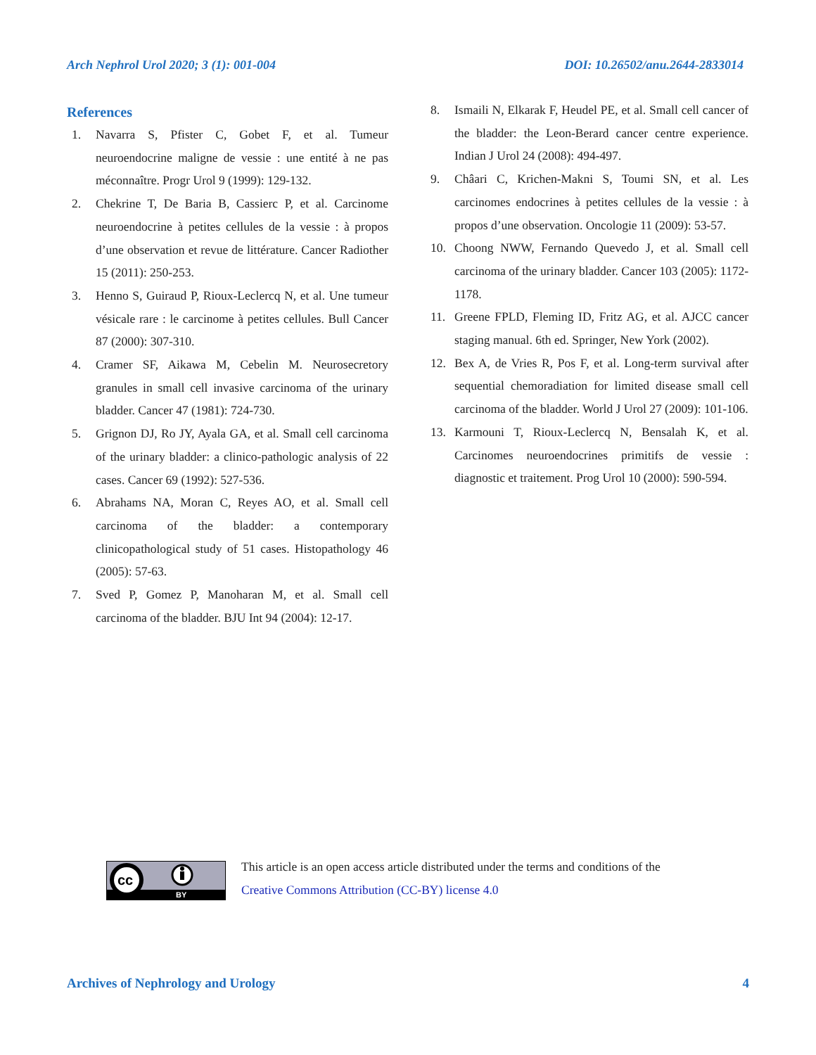Arch Nephrol Urol 2020; 3 (1): 001-004 DOI: 10.26502/anu.2644-2833014
References
1. Navarra S, Pfister C, Gobet F, et al. Tumeur neuroendocrine maligne de vessie : une entité à ne pas méconnaître. Progr Urol 9 (1999): 129-132.
2. Chekrine T, De Baria B, Cassierc P, et al. Carcinome neuroendocrine à petites cellules de la vessie : à propos d’une observation et revue de littérature. Cancer Radiother 15 (2011): 250-253.
3. Henno S, Guiraud P, Rioux-Leclercq N, et al. Une tumeur vésicale rare : le carcinome à petites cellules. Bull Cancer 87 (2000): 307-310.
4. Cramer SF, Aikawa M, Cebelin M. Neurosecretory granules in small cell invasive carcinoma of the urinary bladder. Cancer 47 (1981): 724-730.
5. Grignon DJ, Ro JY, Ayala GA, et al. Small cell carcinoma of the urinary bladder: a clinico-pathologic analysis of 22 cases. Cancer 69 (1992): 527-536.
6. Abrahams NA, Moran C, Reyes AO, et al. Small cell carcinoma of the bladder: a contemporary clinicopathological study of 51 cases. Histopathology 46 (2005): 57-63.
7. Sved P, Gomez P, Manoharan M, et al. Small cell carcinoma of the bladder. BJU Int 94 (2004): 12-17.
8. Ismaili N, Elkarak F, Heudel PE, et al. Small cell cancer of the bladder: the Leon-Berard cancer centre experience. Indian J Urol 24 (2008): 494-497.
9. Châari C, Krichen-Makni S, Toumi SN, et al. Les carcinomes endocrines à petites cellules de la vessie : à propos d’une observation. Oncologie 11 (2009): 53-57.
10. Choong NWW, Fernando Quevedo J, et al. Small cell carcinoma of the urinary bladder. Cancer 103 (2005): 1172-1178.
11. Greene FPLD, Fleming ID, Fritz AG, et al. AJCC cancer staging manual. 6th ed. Springer, New York (2002).
12. Bex A, de Vries R, Pos F, et al. Long-term survival after sequential chemoradiation for limited disease small cell carcinoma of the bladder. World J Urol 27 (2009): 101-106.
13. Karmouni T, Rioux-Leclercq N, Bensalah K, et al. Carcinomes neuroendocrines primitifs de vessie : diagnostic et traitement. Prog Urol 10 (2000): 590-594.
cc
BY
This article is an open access article distributed under the terms and conditions of the
Creative Commons Attribution (CC-BY) license 4.0
Archives of Nephrology and Urology 4